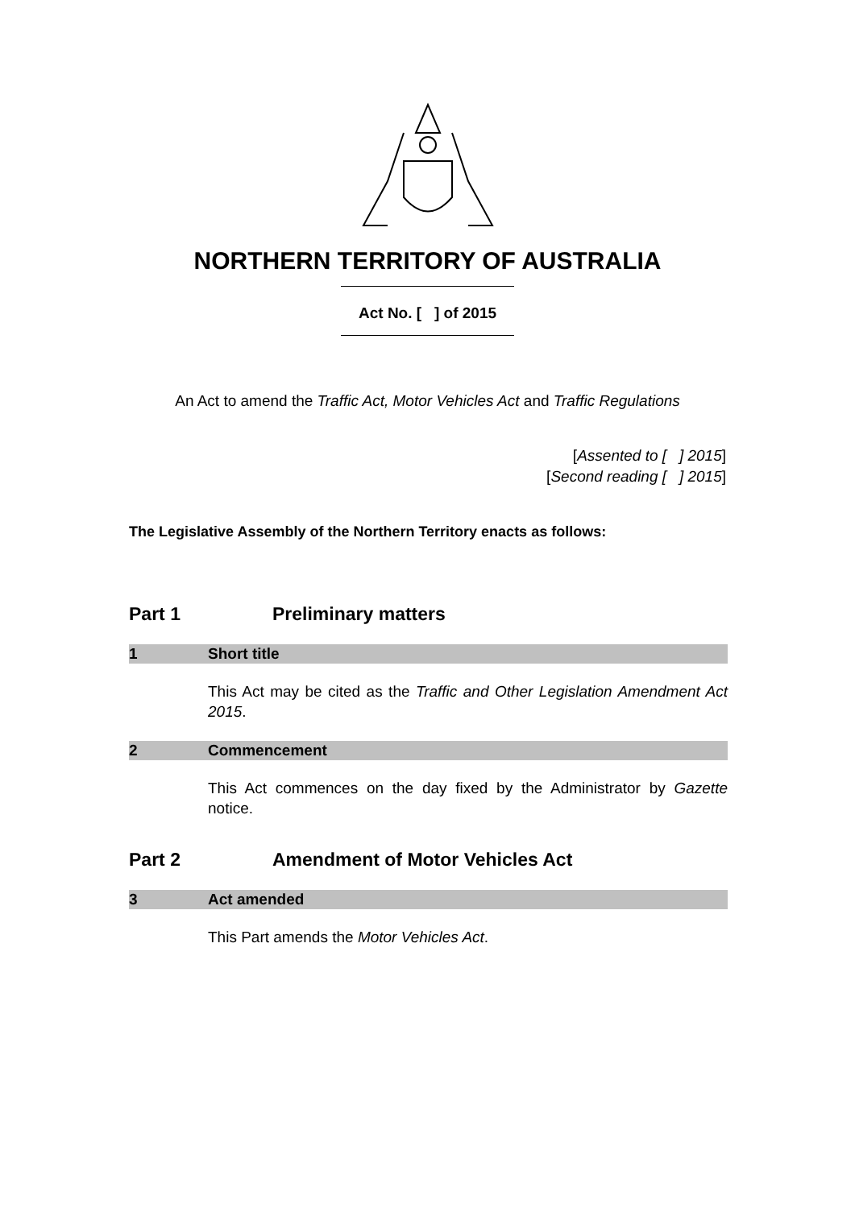NORTHERN TERRITORY OF AUSTRALIA
Act No. [ ] of 2015
An Act to amend the Traffic Act, Motor Vehicles Act and Traffic Regulations
[Assented to [ ] 2015]
[Second reading [ ] 2015]
The Legislative Assembly of the Northern Territory enacts as follows:
Part 1 Preliminary matters
1 Short title
This Act may be cited as the Traffic and Other Legislation Amendment Act 2015.
2 Commencement
This Act commences on the day fixed by the Administrator by Gazette notice.
Part 2 Amendment of Motor Vehicles Act
3 Act amended
This Part amends the Motor Vehicles Act.